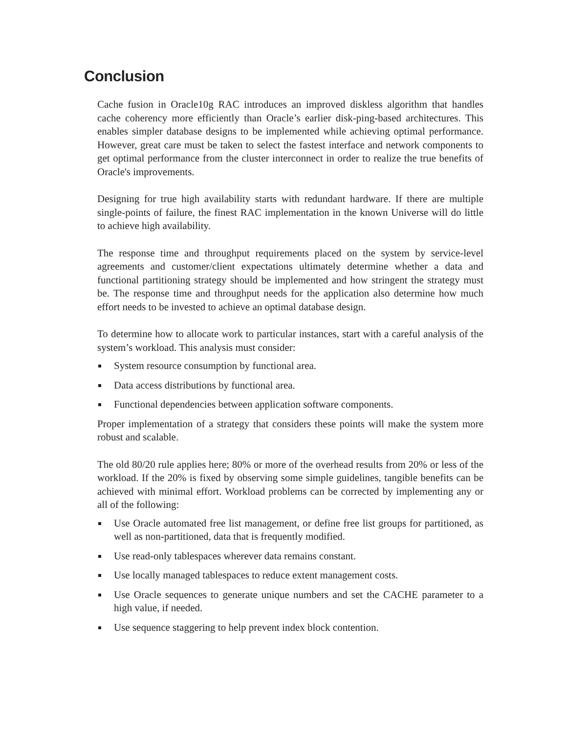Conclusion
Cache fusion in Oracle10g RAC introduces an improved diskless algorithm that handles cache coherency more efficiently than Oracle’s earlier disk-ping-based architectures. This enables simpler database designs to be implemented while achieving optimal performance. However, great care must be taken to select the fastest interface and network components to get optimal performance from the cluster interconnect in order to realize the true benefits of Oracle's improvements.
Designing for true high availability starts with redundant hardware. If there are multiple single-points of failure, the finest RAC implementation in the known Universe will do little to achieve high availability.
The response time and throughput requirements placed on the system by service-level agreements and customer/client expectations ultimately determine whether a data and functional partitioning strategy should be implemented and how stringent the strategy must be. The response time and throughput needs for the application also determine how much effort needs to be invested to achieve an optimal database design.
To determine how to allocate work to particular instances, start with a careful analysis of the system’s workload. This analysis must consider:
System resource consumption by functional area.
Data access distributions by functional area.
Functional dependencies between application software components.
Proper implementation of a strategy that considers these points will make the system more robust and scalable.
The old 80/20 rule applies here; 80% or more of the overhead results from 20% or less of the workload. If the 20% is fixed by observing some simple guidelines, tangible benefits can be achieved with minimal effort. Workload problems can be corrected by implementing any or all of the following:
Use Oracle automated free list management, or define free list groups for partitioned, as well as non-partitioned, data that is frequently modified.
Use read-only tablespaces wherever data remains constant.
Use locally managed tablespaces to reduce extent management costs.
Use Oracle sequences to generate unique numbers and set the CACHE parameter to a high value, if needed.
Use sequence staggering to help prevent index block contention.